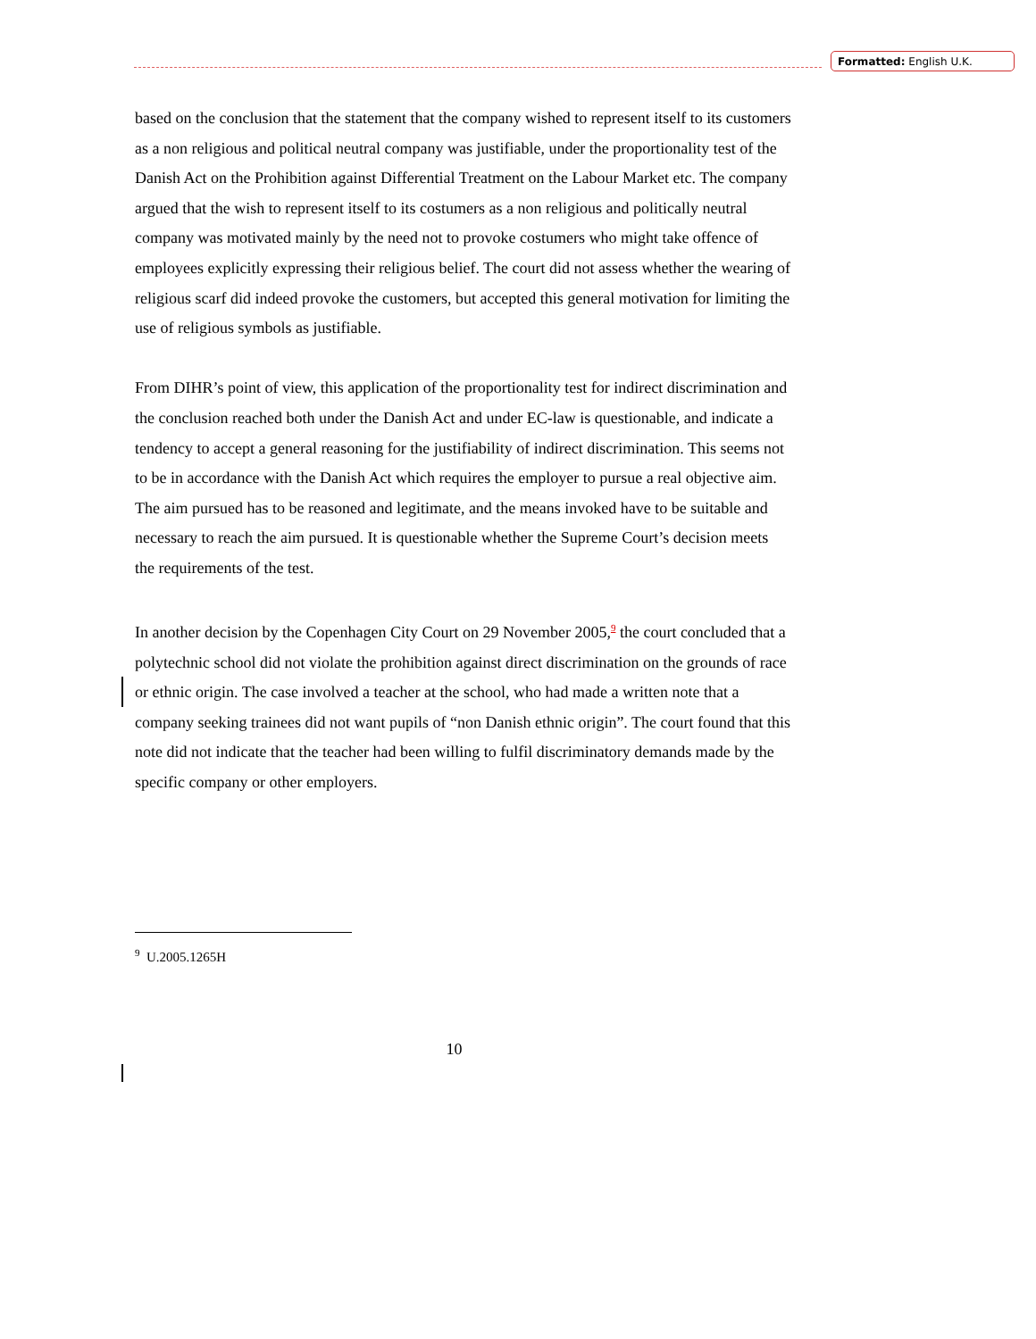Formatted: English U.K.
based on the conclusion that the statement that the company wished to represent itself to its customers as a non religious and political neutral company was justifiable, under the proportionality test of the Danish Act on the Prohibition against Differential Treatment on the Labour Market etc. The company argued that the wish to represent itself to its costumers as a non religious and politically neutral company was motivated mainly by the need not to provoke costumers who might take offence of employees explicitly expressing their religious belief. The court did not assess whether the wearing of religious scarf did indeed provoke the customers, but accepted this general motivation for limiting the use of religious symbols as justifiable.
From DIHR’s point of view, this application of the proportionality test for indirect discrimination and the conclusion reached both under the Danish Act and under EC-law is questionable, and indicate a tendency to accept a general reasoning for the justifiability of indirect discrimination. This seems not to be in accordance with the Danish Act which requires the employer to pursue a real objective aim. The aim pursued has to be reasoned and legitimate, and the means invoked have to be suitable and necessary to reach the aim pursued. It is questionable whether the Supreme Court’s decision meets the requirements of the test.
In another decision by the Copenhagen City Court on 29 November 2005,<sup>9</sup> the court concluded that a polytechnic school did not violate the prohibition against direct discrimination on the grounds of race or ethnic origin. The case involved a teacher at the school, who had made a written note that a company seeking trainees did not want pupils of “non Danish ethnic origin”. The court found that this note did not indicate that the teacher had been willing to fulfil discriminatory demands made by the specific company or other employers.
<sup>9</sup> U.2005.1265H
10